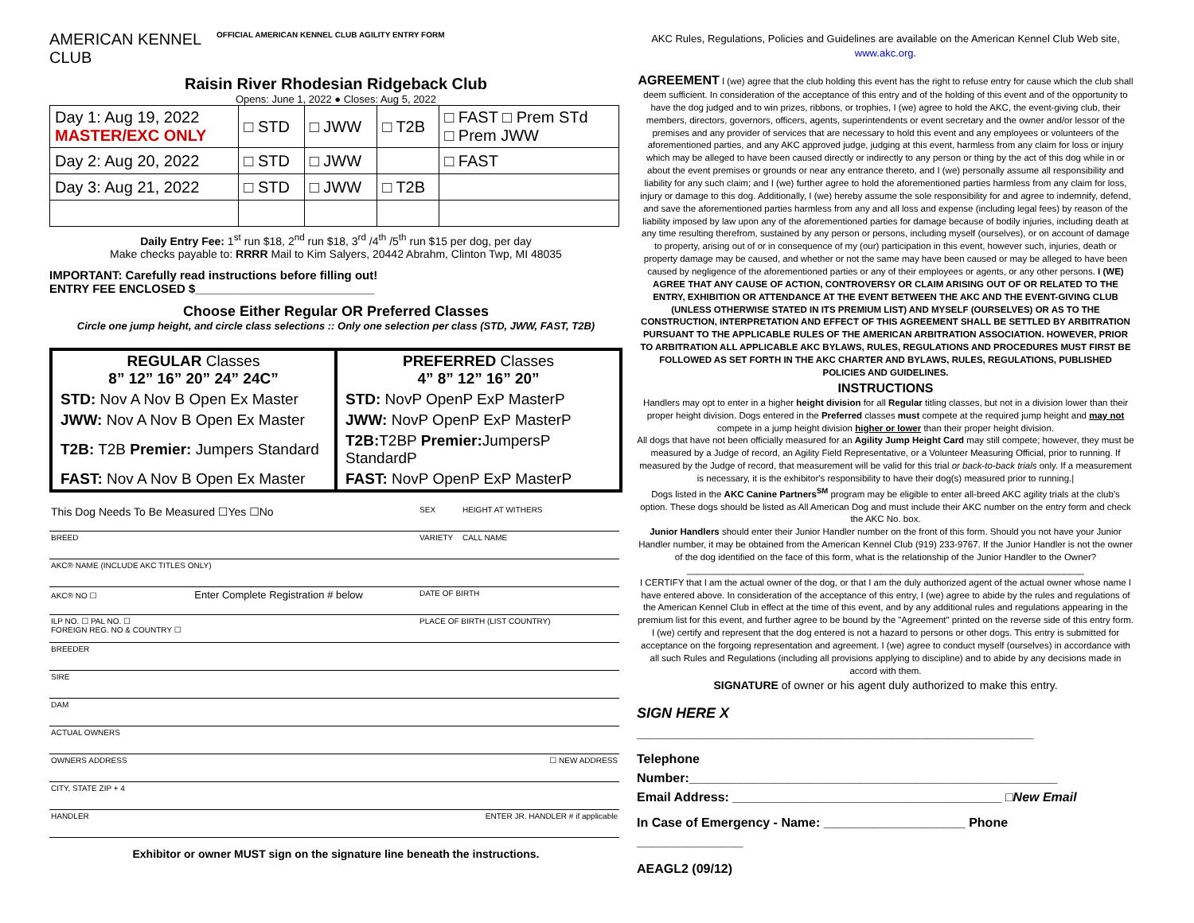AMERICAN KENNEL CLUB
OFFICIAL AMERICAN KENNEL CLUB AGILITY ENTRY FORM
Raisin River Rhodesian Ridgeback Club
Opens: June 1, 2022 ● Closes: Aug 5, 2022
| Day 1: Aug 19, 2022 MASTER/EXC ONLY | □ STD | □ JWW | □ T2B | □ FAST □ Prem STd □ Prem JWW |
| Day 2: Aug 20, 2022 | □ STD | □ JWW | | □ FAST |
| Day 3: Aug 21, 2022 | □ STD | □ JWW | □ T2B | |
Daily Entry Fee: 1<sup>st</sup> run $18, 2<sup>nd</sup> run $18, 3<sup>rd</sup> /4<sup>th</sup> /5<sup>th</sup> run $15 per dog, per day
Make checks payable to: RRRR Mail to Kim Salyers, 20442 Abrahm, Clinton Twp, MI 48035
IMPORTANT: Carefully read instructions before filling out!
ENTRY FEE ENCLOSED $___________________________
Choose Either Regular OR Preferred Classes
Circle one jump height, and circle class selections :: Only one selection per class (STD, JWW, FAST, T2B)
| REGULAR Classes 8” 12” 16” 20” 24” 24C” | PREFERRED Classes 4” 8” 12” 16” 20” |
| STD: Nov A Nov B Open Ex Master | STD: NovP OpenP ExP MasterP |
| JWW: Nov A Nov B Open Ex Master | JWW: NovP OpenP ExP MasterP |
| T2B: T2B Premier: Jumpers Standard | T2B: T2BP Premier: JumpersP StandardP |
| FAST: Nov A Nov B Open Ex Master | FAST: NovP OpenP ExP MasterP |
| This Dog Needs To Be Measured ☐Yes ☐No | SEX | HEIGHT AT WITHERS |
| BREED | VARIETY | CALL NAME |
| AKC® NAME (INCLUDE AKC TITLES ONLY) | | |
| AKC® NO ☐ Enter Complete Registration # below | DATE OF BIRTH | |
| ILP NO. ☐ PAL NO. ☐ FOREIGN REG. NO & COUNTRY ☐ | PLACE OF BIRTH (LIST COUNTRY) | |
| BREEDER | | |
| SIRE | | |
| DAM | | |
| ACTUAL OWNERS | | |
| OWNERS ADDRESS | | ☐ NEW ADDRESS |
| CITY, STATE ZIP + 4 | | |
| HANDLER | | ENTER JR. HANDLER # if applicable |
Exhibitor or owner MUST sign on the signature line beneath the instructions.
AKC Rules, Regulations, Policies and Guidelines are available on the American Kennel Club Web site,
www.akc.org.
AGREEMENT I (we) agree that the club holding this event has the right to refuse entry for cause which the club shall deem sufficient. In consideration of the acceptance of this entry and of the holding of this event and of the opportunity to have the dog judged and to win prizes, ribbons, or trophies, I (we) agree to hold the AKC, the event-giving club, their members, directors, governors, officers, agents, superintendents or event secretary and the owner and/or lessor of the premises and any provider of services that are necessary to hold this event and any employees or volunteers of the aforementioned parties, and any AKC approved judge, judging at this event, harmless from any claim for loss or injury which may be alleged to have been caused directly or indirectly to any person or thing by the act of this dog while in or about the event premises or grounds or near any entrance thereto, and I (we) personally assume all responsibility and liability for any such claim; and I (we) further agree to hold the aforementioned parties harmless from any claim for loss, injury or damage to this dog. Additionally, I (we) hereby assume the sole responsibility for and agree to indemnify, defend, and save the aforementioned parties harmless from any and all loss and expense (including legal fees) by reason of the liability imposed by law upon any of the aforementioned parties for damage because of bodily injuries, including death at any time resulting therefrom, sustained by any person or persons, including myself (ourselves), or on account of damage to property, arising out of or in consequence of my (our) participation in this event, however such, injuries, death or property damage may be caused, and whether or not the same may have been caused or may be alleged to have been caused by negligence of the aforementioned parties or any of their employees or agents, or any other persons. I (WE) AGREE THAT ANY CAUSE OF ACTION, CONTROVERSY OR CLAIM ARISING OUT OF OR RELATED TO THE ENTRY, EXHIBITION OR ATTENDANCE AT THE EVENT BETWEEN THE AKC AND THE EVENT-GIVING CLUB (UNLESS OTHERWISE STATED IN ITS PREMIUM LIST) AND MYSELF (OURSELVES) OR AS TO THE CONSTRUCTION, INTERPRETATION AND EFFECT OF THIS AGREEMENT SHALL BE SETTLED BY ARBITRATION PURSUANT TO THE APPLICABLE RULES OF THE AMERICAN ARBITRATION ASSOCIATION. HOWEVER, PRIOR TO ARBITRATION ALL APPLICABLE AKC BYLAWS, RULES, REGULATIONS AND PROCEDURES MUST FIRST BE FOLLOWED AS SET FORTH IN THE AKC CHARTER AND BYLAWS, RULES, REGULATIONS, PUBLISHED POLICIES AND GUIDELINES.
INSTRUCTIONS
Handlers may opt to enter in a higher height division for all Regular titling classes, but not in a division lower than their proper height division. Dogs entered in the Preferred classes must compete at the required jump height and may not compete in a jump height division higher or lower than their proper height division.
All dogs that have not been officially measured for an Agility Jump Height Card may still compete; however, they must be measured by a Judge of record, an Agility Field Representative, or a Volunteer Measuring Official, prior to running. If measured by the Judge of record, that measurement will be valid for this trial or back-to-back trials only. If a measurement is necessary, it is the exhibitor's responsibility to have their dog(s) measured prior to running.|
Dogs listed in the AKC Canine Partners<sup>SM</sup> program may be eligible to enter all-breed AKC agility trials at the club's option. These dogs should be listed as All American Dog and must include their AKC number on the entry form and check the AKC No. box.
Junior Handlers should enter their Junior Handler number on the front of this form. Should you not have your Junior Handler number, it may be obtained from the American Kennel Club (919) 233-9767. If the Junior Handler is not the owner of the dog identified on the face of this form, what is the relationship of the Junior Handler to the Owner?
______________________________________________________________________________
I CERTIFY that I am the actual owner of the dog, or that I am the duly authorized agent of the actual owner whose name I have entered above. In consideration of the acceptance of this entry, I (we) agree to abide by the rules and regulations of the American Kennel Club in effect at the time of this event, and by any additional rules and regulations appearing in the premium list for this event, and further agree to be bound by the "Agreement" printed on the reverse side of this entry form. I (we) certify and represent that the dog entered is not a hazard to persons or other dogs. This entry is submitted for acceptance on the forgoing representation and agreement. I (we) agree to conduct myself (ourselves) in accordance with all such Rules and Regulations (including all provisions applying to discipline) and to abide by any decisions made in accord with them.
SIGNATURE of owner or his agent duly authorized to make this entry.
SIGN HERE X
________________________________________________________
Telephone
Number:____________________________________________________
Email Address: ______________________________________ □New Email
In Case of Emergency - Name: ____________________ Phone
_______________
AEAGL2 (09/12)